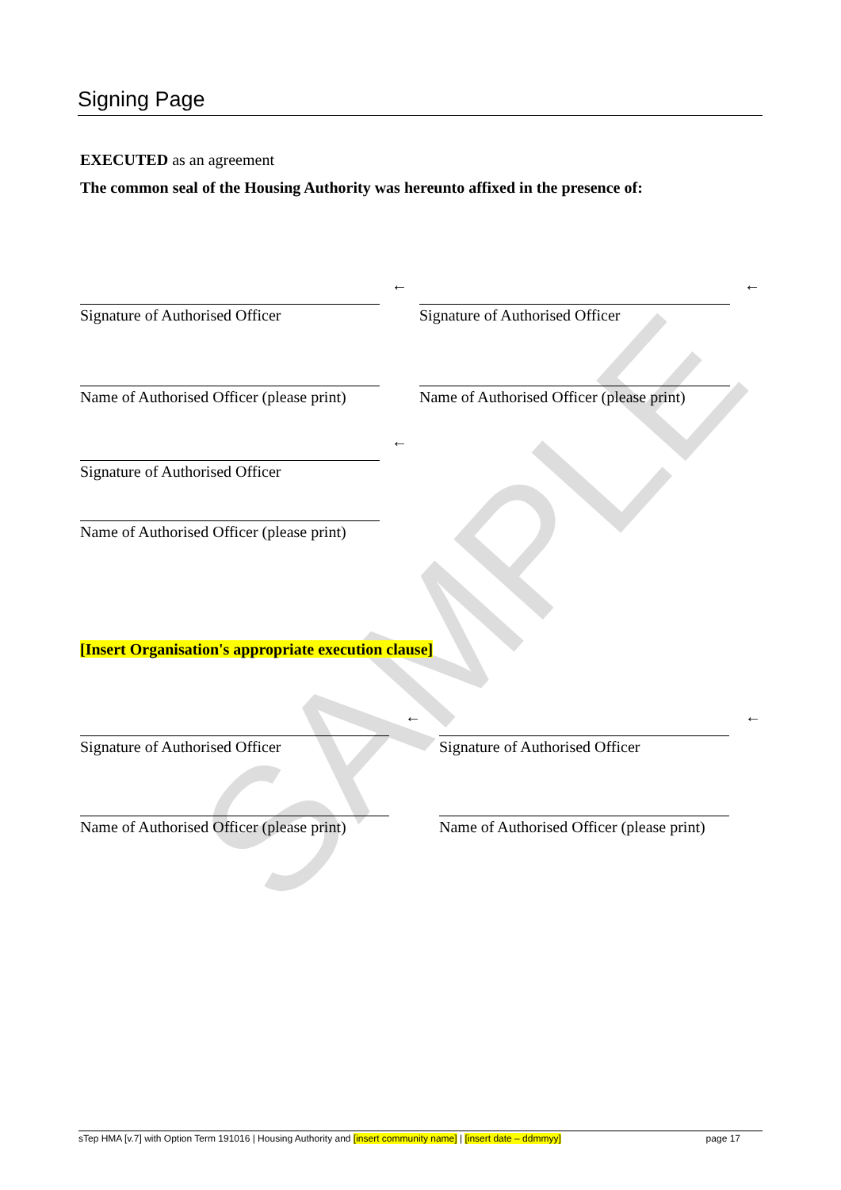SAMPLE
Signing Page
EXECUTED as an agreement
The common seal of the Housing Authority was hereunto affixed in the presence of:
Signature of Authorised Officer
←
Signature of Authorised Officer
←
Name of Authorised Officer (please print)
Name of Authorised Officer (please print)
Signature of Authorised Officer
←
Name of Authorised Officer (please print)
[Insert Organisation's appropriate execution clause]
Signature of Authorised Officer
←
Signature of Authorised Officer
←
Name of Authorised Officer (please print)
Name of Authorised Officer (please print)
sTep HMA [v.7] with Option Term 191016 | Housing Authority and [insert community name] | [insert date – ddmmyy] page 17